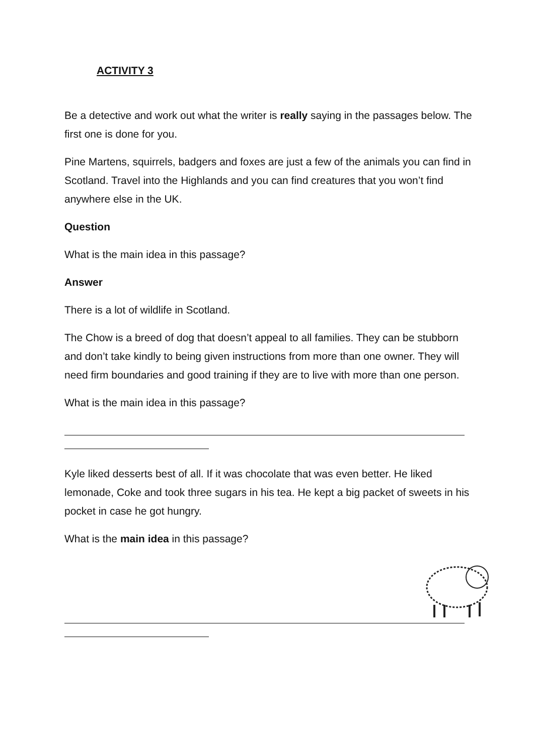ACTIVITY 3
Be a detective and work out what the writer is really saying in the passages below. The first one is done for you.
Pine Martens, squirrels, badgers and foxes are just a few of the animals you can find in Scotland. Travel into the Highlands and you can find creatures that you won’t find anywhere else in the UK.
Question
What is the main idea in this passage?
Answer
There is a lot of wildlife in Scotland.
The Chow is a breed of dog that doesn’t appeal to all families. They can be stubborn and don’t take kindly to being given instructions from more than one owner. They will need firm boundaries and good training if they are to live with more than one person.
What is the main idea in this passage?
Kyle liked desserts best of all. If it was chocolate that was even better. He liked lemonade, Coke and took three sugars in his tea. He kept a big packet of sweets in his pocket in case he got hungry.
What is the main idea in this passage?